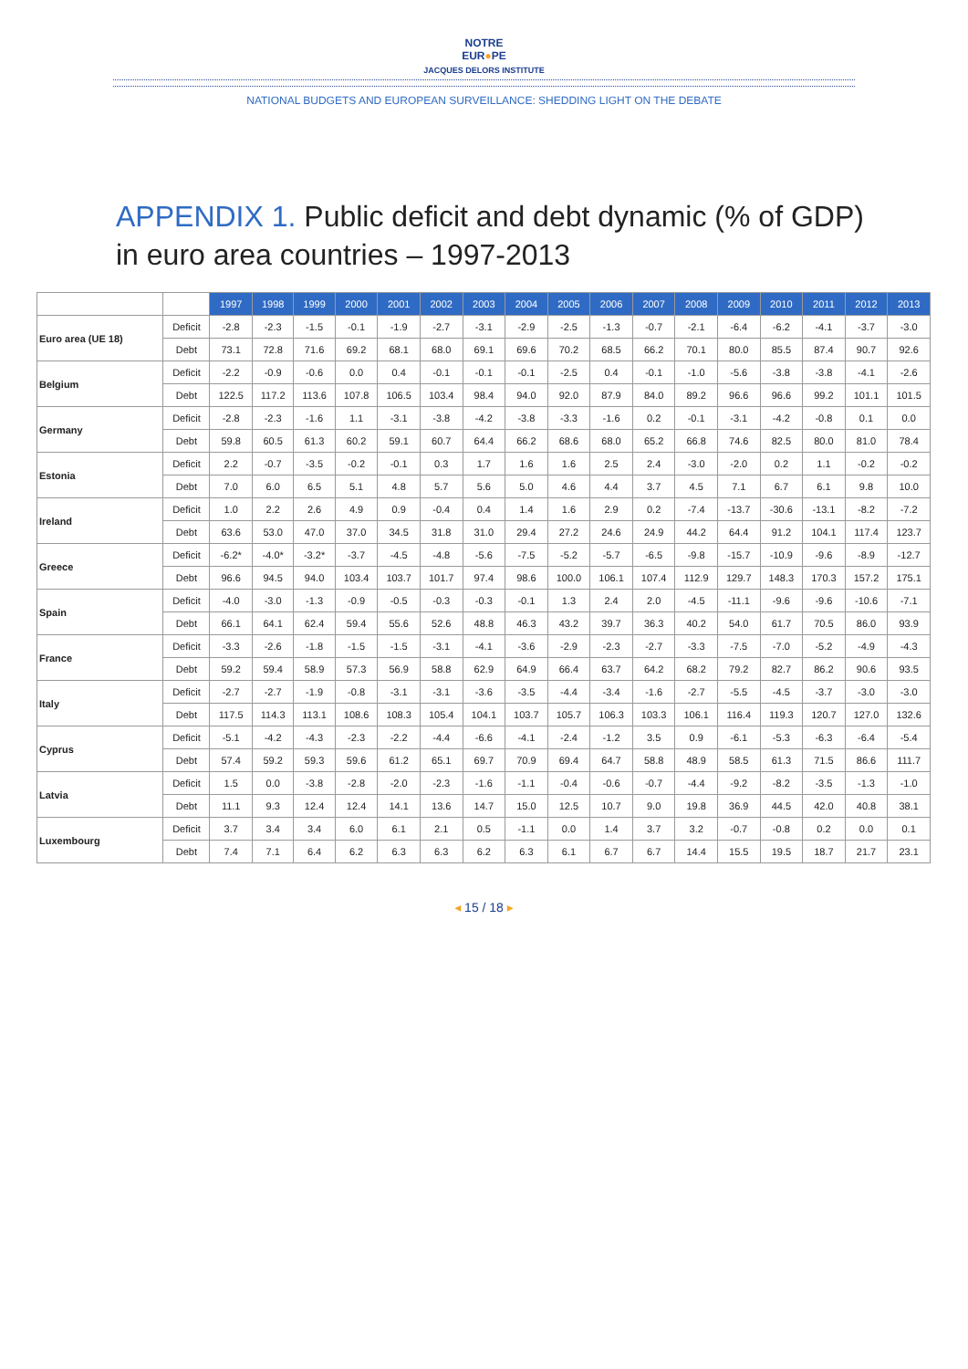NOTRE
EUR●PE
JACQUES DELORS INSTITUTE
NATIONAL BUDGETS AND EUROPEAN SURVEILLANCE: SHEDDING LIGHT ON THE DEBATE
APPENDIX 1. Public deficit and debt dynamic (% of GDP)
in euro area countries – 1997-2013
| | | 1997 | 1998 | 1999 | 2000 | 2001 | 2002 | 2003 | 2004 | 2005 | 2006 | 2007 | 2008 | 2009 | 2010 | 2011 | 2012 | 2013 |
| --- | --- | --- | --- | --- | --- | --- | --- | --- | --- | --- | --- | --- | --- | --- | --- | --- | --- | --- |
| Euro area (UE 18) | Deficit | -2.8 | -2.3 | -1.5 | -0.1 | -1.9 | -2.7 | -3.1 | -2.9 | -2.5 | -1.3 | -0.7 | -2.1 | -6.4 | -6.2 | -4.1 | -3.7 | -3.0 |
| | Debt | 73.1 | 72.8 | 71.6 | 69.2 | 68.1 | 68.0 | 69.1 | 69.6 | 70.2 | 68.5 | 66.2 | 70.1 | 80.0 | 85.5 | 87.4 | 90.7 | 92.6 |
| Belgium | Deficit | -2.2 | -0.9 | -0.6 | 0.0 | 0.4 | -0.1 | -0.1 | -0.1 | -2.5 | 0.4 | -0.1 | -1.0 | -5.6 | -3.8 | -3.8 | -4.1 | -2.6 |
| | Debt | 122.5 | 117.2 | 113.6 | 107.8 | 106.5 | 103.4 | 98.4 | 94.0 | 92.0 | 87.9 | 84.0 | 89.2 | 96.6 | 96.6 | 99.2 | 101.1 | 101.5 |
| Germany | Deficit | -2.8 | -2.3 | -1.6 | 1.1 | -3.1 | -3.8 | -4.2 | -3.8 | -3.3 | -1.6 | 0.2 | -0.1 | -3.1 | -4.2 | -0.8 | 0.1 | 0.0 |
| | Debt | 59.8 | 60.5 | 61.3 | 60.2 | 59.1 | 60.7 | 64.4 | 66.2 | 68.6 | 68.0 | 65.2 | 66.8 | 74.6 | 82.5 | 80.0 | 81.0 | 78.4 |
| Estonia | Deficit | 2.2 | -0.7 | -3.5 | -0.2 | -0.1 | 0.3 | 1.7 | 1.6 | 1.6 | 2.5 | 2.4 | -3.0 | -2.0 | 0.2 | 1.1 | -0.2 | -0.2 |
| | Debt | 7.0 | 6.0 | 6.5 | 5.1 | 4.8 | 5.7 | 5.6 | 5.0 | 4.6 | 4.4 | 3.7 | 4.5 | 7.1 | 6.7 | 6.1 | 9.8 | 10.0 |
| Ireland | Deficit | 1.0 | 2.2 | 2.6 | 4.9 | 0.9 | -0.4 | 0.4 | 1.4 | 1.6 | 2.9 | 0.2 | -7.4 | -13.7 | -30.6 | -13.1 | -8.2 | -7.2 |
| | Debt | 63.6 | 53.0 | 47.0 | 37.0 | 34.5 | 31.8 | 31.0 | 29.4 | 27.2 | 24.6 | 24.9 | 44.2 | 64.4 | 91.2 | 104.1 | 117.4 | 123.7 |
| Greece | Deficit | -6.2* | -4.0* | -3.2* | -3.7 | -4.5 | -4.8 | -5.6 | -7.5 | -5.2 | -5.7 | -6.5 | -9.8 | -15.7 | -10.9 | -9.6 | -8.9 | -12.7 |
| | Debt | 96.6 | 94.5 | 94.0 | 103.4 | 103.7 | 101.7 | 97.4 | 98.6 | 100.0 | 106.1 | 107.4 | 112.9 | 129.7 | 148.3 | 170.3 | 157.2 | 175.1 |
| Spain | Deficit | -4.0 | -3.0 | -1.3 | -0.9 | -0.5 | -0.3 | -0.3 | -0.1 | 1.3 | 2.4 | 2.0 | -4.5 | -11.1 | -9.6 | -9.6 | -10.6 | -7.1 |
| | Debt | 66.1 | 64.1 | 62.4 | 59.4 | 55.6 | 52.6 | 48.8 | 46.3 | 43.2 | 39.7 | 36.3 | 40.2 | 54.0 | 61.7 | 70.5 | 86.0 | 93.9 |
| France | Deficit | -3.3 | -2.6 | -1.8 | -1.5 | -1.5 | -3.1 | -4.1 | -3.6 | -2.9 | -2.3 | -2.7 | -3.3 | -7.5 | -7.0 | -5.2 | -4.9 | -4.3 |
| | Debt | 59.2 | 59.4 | 58.9 | 57.3 | 56.9 | 58.8 | 62.9 | 64.9 | 66.4 | 63.7 | 64.2 | 68.2 | 79.2 | 82.7 | 86.2 | 90.6 | 93.5 |
| Italy | Deficit | -2.7 | -2.7 | -1.9 | -0.8 | -3.1 | -3.1 | -3.6 | -3.5 | -4.4 | -3.4 | -1.6 | -2.7 | -5.5 | -4.5 | -3.7 | -3.0 | -3.0 |
| | Debt | 117.5 | 114.3 | 113.1 | 108.6 | 108.3 | 105.4 | 104.1 | 103.7 | 105.7 | 106.3 | 103.3 | 106.1 | 116.4 | 119.3 | 120.7 | 127.0 | 132.6 |
| Cyprus | Deficit | -5.1 | -4.2 | -4.3 | -2.3 | -2.2 | -4.4 | -6.6 | -4.1 | -2.4 | -1.2 | 3.5 | 0.9 | -6.1 | -5.3 | -6.3 | -6.4 | -5.4 |
| | Debt | 57.4 | 59.2 | 59.3 | 59.6 | 61.2 | 65.1 | 69.7 | 70.9 | 69.4 | 64.7 | 58.8 | 48.9 | 58.5 | 61.3 | 71.5 | 86.6 | 111.7 |
| Latvia | Deficit | 1.5 | 0.0 | -3.8 | -2.8 | -2.0 | -2.3 | -1.6 | -1.1 | -0.4 | -0.6 | -0.7 | -4.4 | -9.2 | -8.2 | -3.5 | -1.3 | -1.0 |
| | Debt | 11.1 | 9.3 | 12.4 | 12.4 | 14.1 | 13.6 | 14.7 | 15.0 | 12.5 | 10.7 | 9.0 | 19.8 | 36.9 | 44.5 | 42.0 | 40.8 | 38.1 |
| Luxembourg | Deficit | 3.7 | 3.4 | 3.4 | 6.0 | 6.1 | 2.1 | 0.5 | -1.1 | 0.0 | 1.4 | 3.7 | 3.2 | -0.7 | -0.8 | 0.2 | 0.0 | 0.1 |
| | Debt | 7.4 | 7.1 | 6.4 | 6.2 | 6.3 | 6.3 | 6.2 | 6.3 | 6.1 | 6.7 | 6.7 | 14.4 | 15.5 | 19.5 | 18.7 | 21.7 | 23.1 |
◂ 15 / 18 ▸